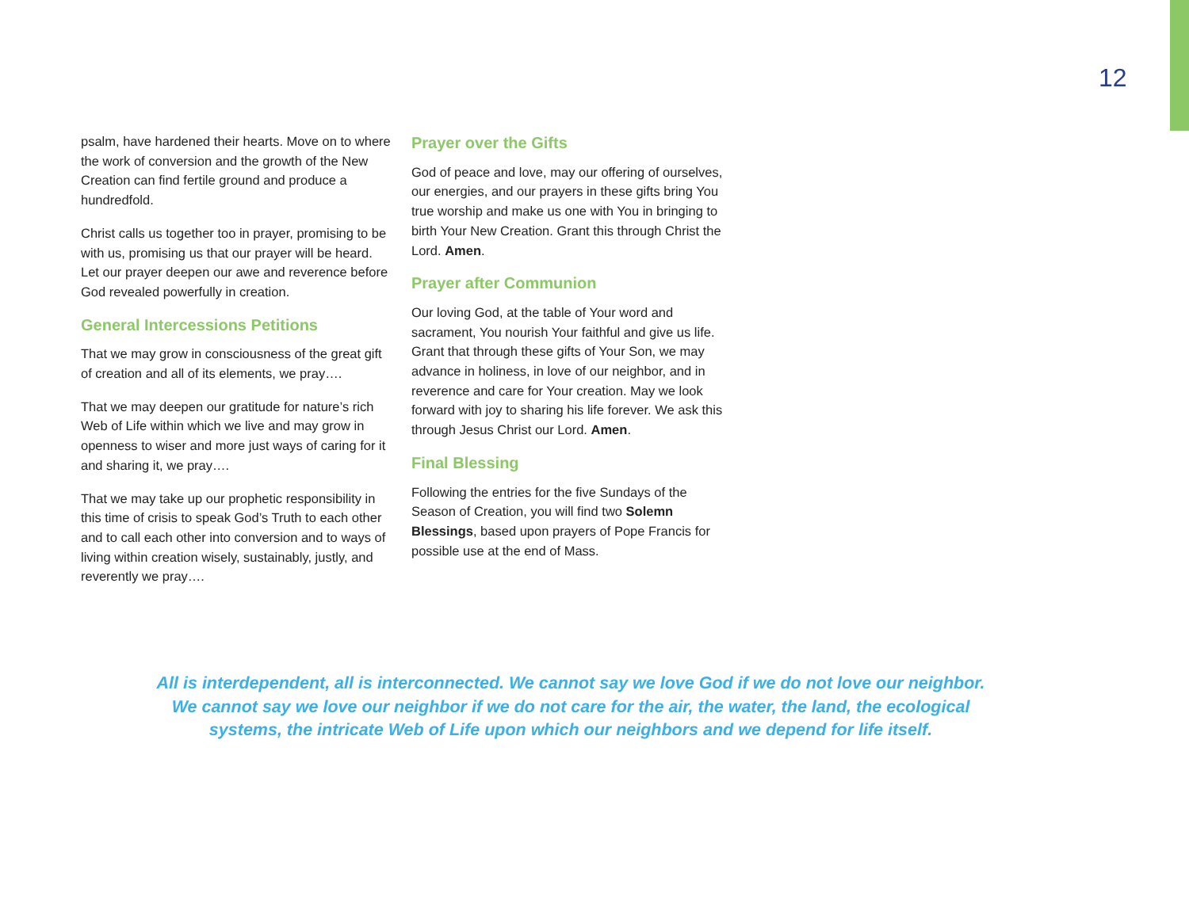12
psalm, have hardened their hearts. Move on to where the work of conversion and the growth of the New Creation can find fertile ground and produce a hundredfold.
Christ calls us together too in prayer, promising to be with us, promising us that our prayer will be heard. Let our prayer deepen our awe and reverence before God revealed powerfully in creation.
General Intercessions Petitions
That we may grow in consciousness of the great gift of creation and all of its elements, we pray….
That we may deepen our gratitude for nature’s rich Web of Life within which we live and may grow in openness to wiser and more just ways of caring for it and sharing it, we pray….
That we may take up our prophetic responsibility in this time of crisis to speak God’s Truth to each other and to call each other into conversion and to ways of living within creation wisely, sustainably, justly, and reverently we pray….
Prayer over the Gifts
God of peace and love, may our offering of ourselves, our energies, and our prayers in these gifts bring You true worship and make us one with You in bringing to birth Your New Creation. Grant this through Christ the Lord. Amen.
Prayer after Communion
Our loving God, at the table of Your word and sacrament, You nourish Your faithful and give us life. Grant that through these gifts of Your Son, we may advance in holiness, in love of our neighbor, and in reverence and care for Your creation. May we look forward with joy to sharing his life forever. We ask this through Jesus Christ our Lord. Amen.
Final Blessing
Following the entries for the five Sundays of the Season of Creation, you will find two Solemn Blessings, based upon prayers of Pope Francis for possible use at the end of Mass.
All is interdependent, all is interconnected. We cannot say we love God if we do not love our neighbor.
We cannot say we love our neighbor if we do not care for the air, the water, the land, the ecological
systems, the intricate Web of Life upon which our neighbors and we depend for life itself.